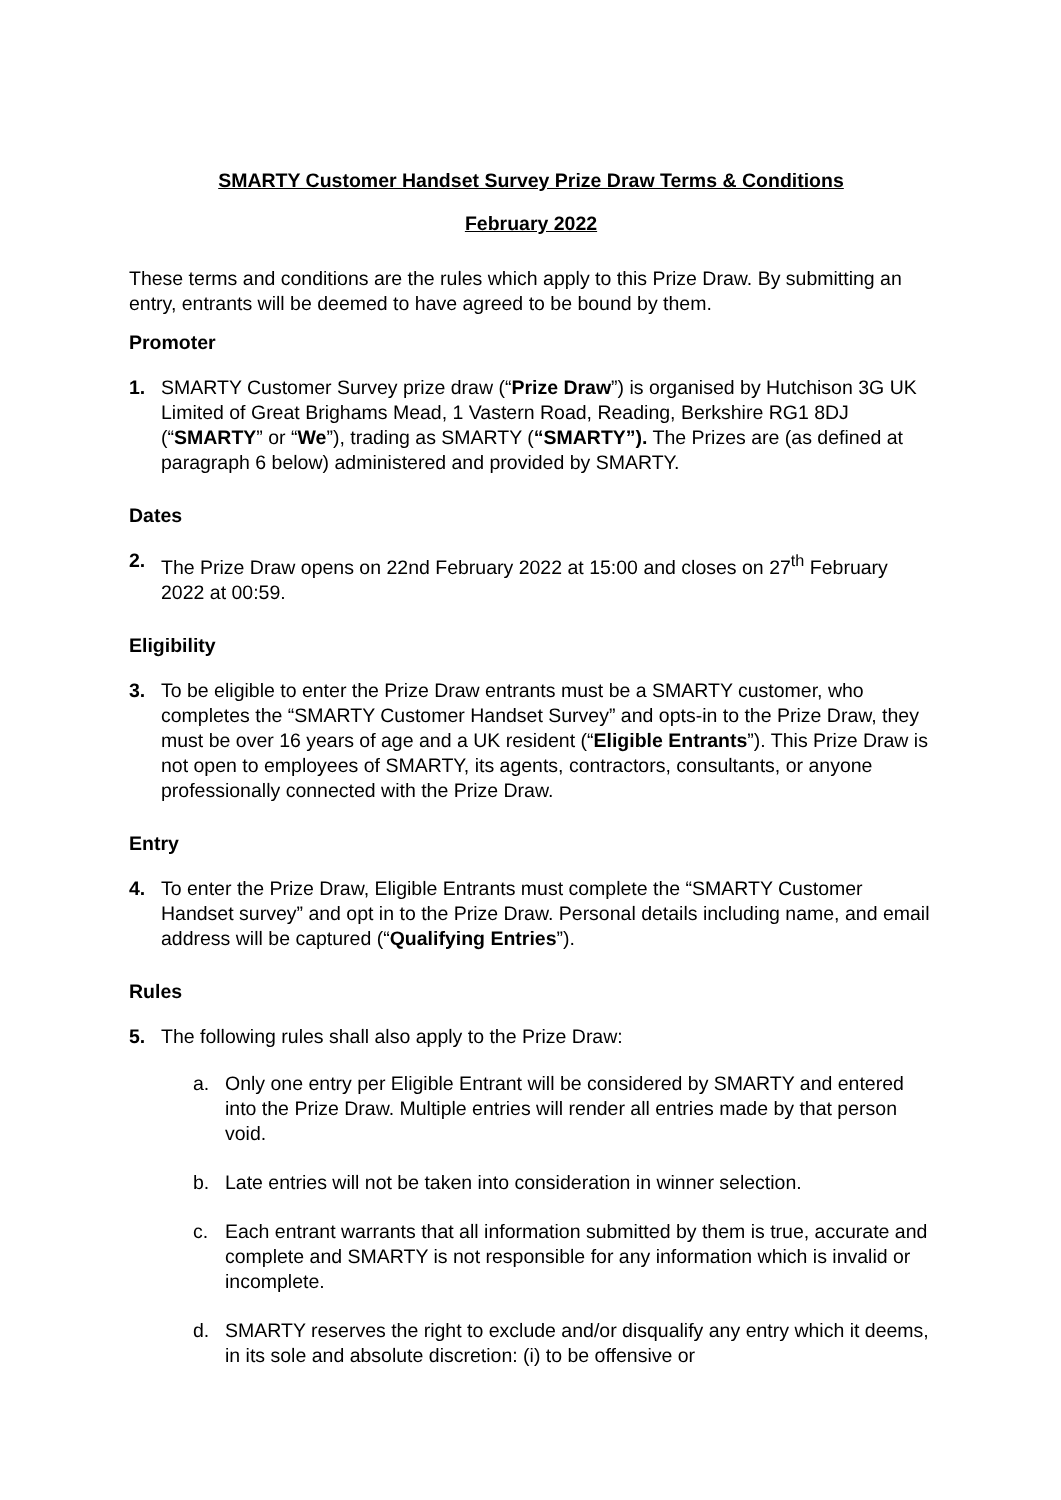SMARTY Customer Handset Survey Prize Draw Terms & Conditions
February 2022
These terms and conditions are the rules which apply to this Prize Draw. By submitting an entry, entrants will be deemed to have agreed to be bound by them.
Promoter
1. SMARTY Customer Survey prize draw (“Prize Draw”) is organised by Hutchison 3G UK Limited of Great Brighams Mead, 1 Vastern Road, Reading, Berkshire RG1 8DJ (“SMARTY” or “We”), trading as SMARTY (“SMARTY”). The Prizes are (as defined at paragraph 6 below) administered and provided by SMARTY.
Dates
2. The Prize Draw opens on 22nd February 2022 at 15:00 and closes on 27<sup>th</sup> February 2022 at 00:59.
Eligibility
3. To be eligible to enter the Prize Draw entrants must be a SMARTY customer, who completes the “SMARTY Customer Handset Survey” and opts-in to the Prize Draw, they must be over 16 years of age and a UK resident (“Eligible Entrants”). This Prize Draw is not open to employees of SMARTY, its agents, contractors, consultants, or anyone professionally connected with the Prize Draw.
Entry
4. To enter the Prize Draw, Eligible Entrants must complete the “SMARTY Customer Handset survey” and opt in to the Prize Draw. Personal details including name, and email address will be captured (“Qualifying Entries”).
Rules
5. The following rules shall also apply to the Prize Draw:
a. Only one entry per Eligible Entrant will be considered by SMARTY and entered into the Prize Draw. Multiple entries will render all entries made by that person void.
b. Late entries will not be taken into consideration in winner selection.
c. Each entrant warrants that all information submitted by them is true, accurate and complete and SMARTY is not responsible for any information which is invalid or incomplete.
d. SMARTY reserves the right to exclude and/or disqualify any entry which it deems, in its sole and absolute discretion: (i) to be offensive or